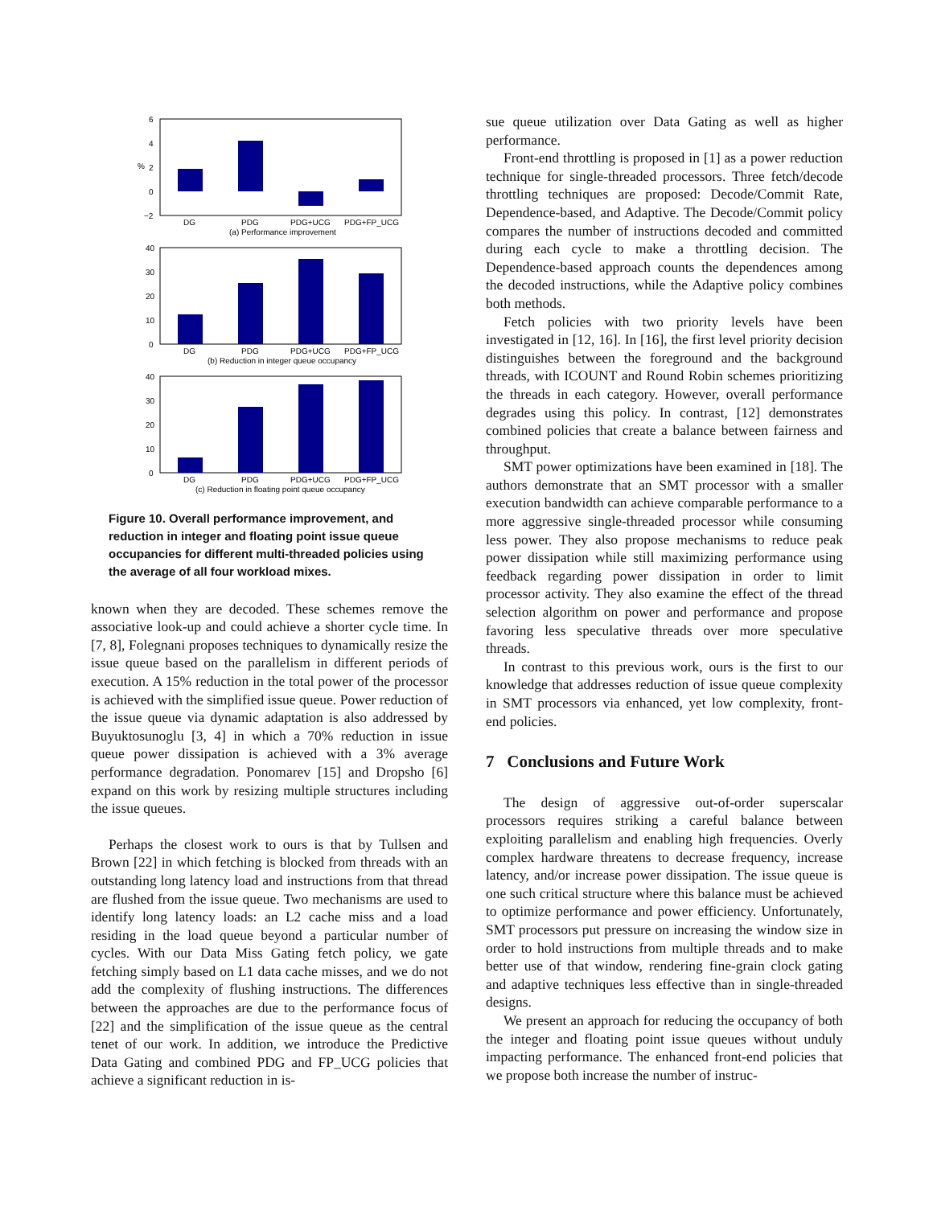6
4
2
0
−2
%
DG
PDG
PDG+UCG
PDG+FP_UCG
(a) Performance improvement
40
30
20
10
0
DG
PDG
PDG+UCG
PDG+FP_UCG
(b) Reduction in integer queue occupancy
40
30
20
10
0
DG
PDG
PDG+UCG
PDG+FP_UCG
(c) Reduction in floating point queue occupancy
Figure 10. Overall performance improvement, and reduction in integer and floating point issue queue occupancies for different multi-threaded policies using the average of all four workload mixes.
known when they are decoded. These schemes remove the associative look-up and could achieve a shorter cycle time. In [7, 8], Folegnani proposes techniques to dynamically resize the issue queue based on the parallelism in different periods of execution. A 15% reduction in the total power of the processor is achieved with the simplified issue queue. Power reduction of the issue queue via dynamic adaptation is also addressed by Buyuktosunoglu [3, 4] in which a 70% reduction in issue queue power dissipation is achieved with a 3% average performance degradation. Ponomarev [15] and Dropsho [6] expand on this work by resizing multiple structures including the issue queues.
Perhaps the closest work to ours is that by Tullsen and Brown [22] in which fetching is blocked from threads with an outstanding long latency load and instructions from that thread are flushed from the issue queue. Two mechanisms are used to identify long latency loads: an L2 cache miss and a load residing in the load queue beyond a particular number of cycles. With our Data Miss Gating fetch policy, we gate fetching simply based on L1 data cache misses, and we do not add the complexity of flushing instructions. The differences between the approaches are due to the performance focus of [22] and the simplification of the issue queue as the central tenet of our work. In addition, we introduce the Predictive Data Gating and combined PDG and FP_UCG policies that achieve a significant reduction in is-
sue queue utilization over Data Gating as well as higher performance.
Front-end throttling is proposed in [1] as a power reduction technique for single-threaded processors. Three fetch/decode throttling techniques are proposed: Decode/Commit Rate, Dependence-based, and Adaptive. The Decode/Commit policy compares the number of instructions decoded and committed during each cycle to make a throttling decision. The Dependence-based approach counts the dependences among the decoded instructions, while the Adaptive policy combines both methods.
Fetch policies with two priority levels have been investigated in [12, 16]. In [16], the first level priority decision distinguishes between the foreground and the background threads, with ICOUNT and Round Robin schemes prioritizing the threads in each category. However, overall performance degrades using this policy. In contrast, [12] demonstrates combined policies that create a balance between fairness and throughput.
SMT power optimizations have been examined in [18]. The authors demonstrate that an SMT processor with a smaller execution bandwidth can achieve comparable performance to a more aggressive single-threaded processor while consuming less power. They also propose mechanisms to reduce peak power dissipation while still maximizing performance using feedback regarding power dissipation in order to limit processor activity. They also examine the effect of the thread selection algorithm on power and performance and propose favoring less speculative threads over more speculative threads.
In contrast to this previous work, ours is the first to our knowledge that addresses reduction of issue queue complexity in SMT processors via enhanced, yet low complexity, front-end policies.
7 Conclusions and Future Work
The design of aggressive out-of-order superscalar processors requires striking a careful balance between exploiting parallelism and enabling high frequencies. Overly complex hardware threatens to decrease frequency, increase latency, and/or increase power dissipation. The issue queue is one such critical structure where this balance must be achieved to optimize performance and power efficiency. Unfortunately, SMT processors put pressure on increasing the window size in order to hold instructions from multiple threads and to make better use of that window, rendering fine-grain clock gating and adaptive techniques less effective than in single-threaded designs.
We present an approach for reducing the occupancy of both the integer and floating point issue queues without unduly impacting performance. The enhanced front-end policies that we propose both increase the number of instruc-